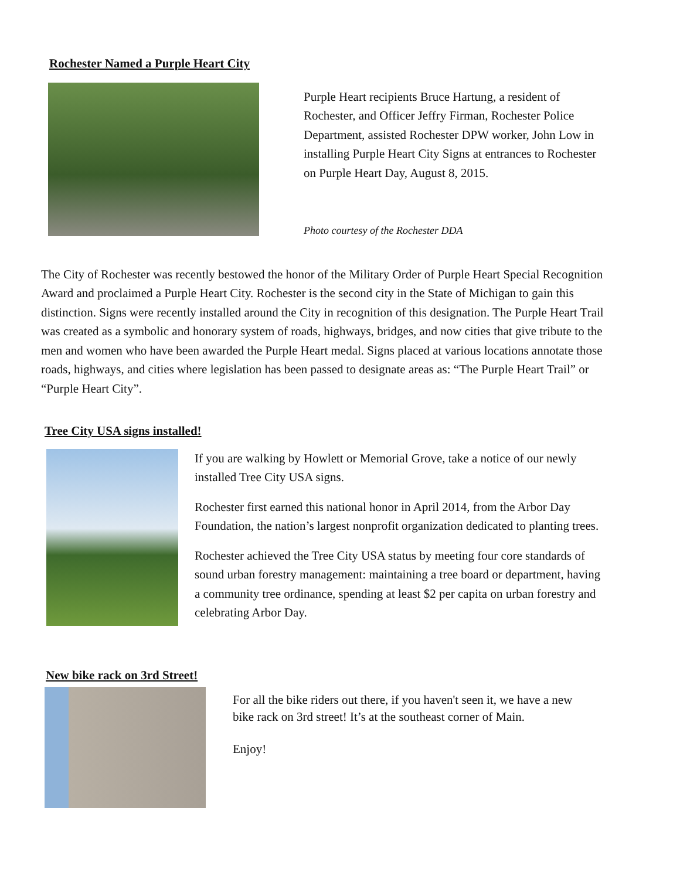Rochester Named a Purple Heart City
Purple Heart recipients Bruce Hartung, a resident of Rochester, and Officer Jeffry Firman, Rochester Police Department, assisted Rochester DPW worker, John Low in installing Purple Heart City Signs at entrances to Rochester on Purple Heart Day, August 8, 2015.
Photo courtesy of the Rochester DDA
The City of Rochester was recently bestowed the honor of the Military Order of Purple Heart Special Recognition Award and proclaimed a Purple Heart City. Rochester is the second city in the State of Michigan to gain this distinction. Signs were recently installed around the City in recognition of this designation. The Purple Heart Trail was created as a symbolic and honorary system of roads, highways, bridges, and now cities that give tribute to the men and women who have been awarded the Purple Heart medal. Signs placed at various locations annotate those roads, highways, and cities where legislation has been passed to designate areas as: “The Purple Heart Trail” or “Purple Heart City”.
Tree City USA signs installed!
If you are walking by Howlett or Memorial Grove, take a notice of our newly installed Tree City USA signs.
Rochester first earned this national honor in April 2014, from the Arbor Day Foundation, the nation’s largest nonprofit organization dedicated to planting trees.
Rochester achieved the Tree City USA status by meeting four core standards of sound urban forestry management: maintaining a tree board or department, having a community tree ordinance, spending at least $2 per capita on urban forestry and celebrating Arbor Day.
New bike rack on 3rd Street!
For all the bike riders out there, if you haven't seen it, we have a new bike rack on 3rd street! It’s at the southeast corner of Main.
Enjoy!